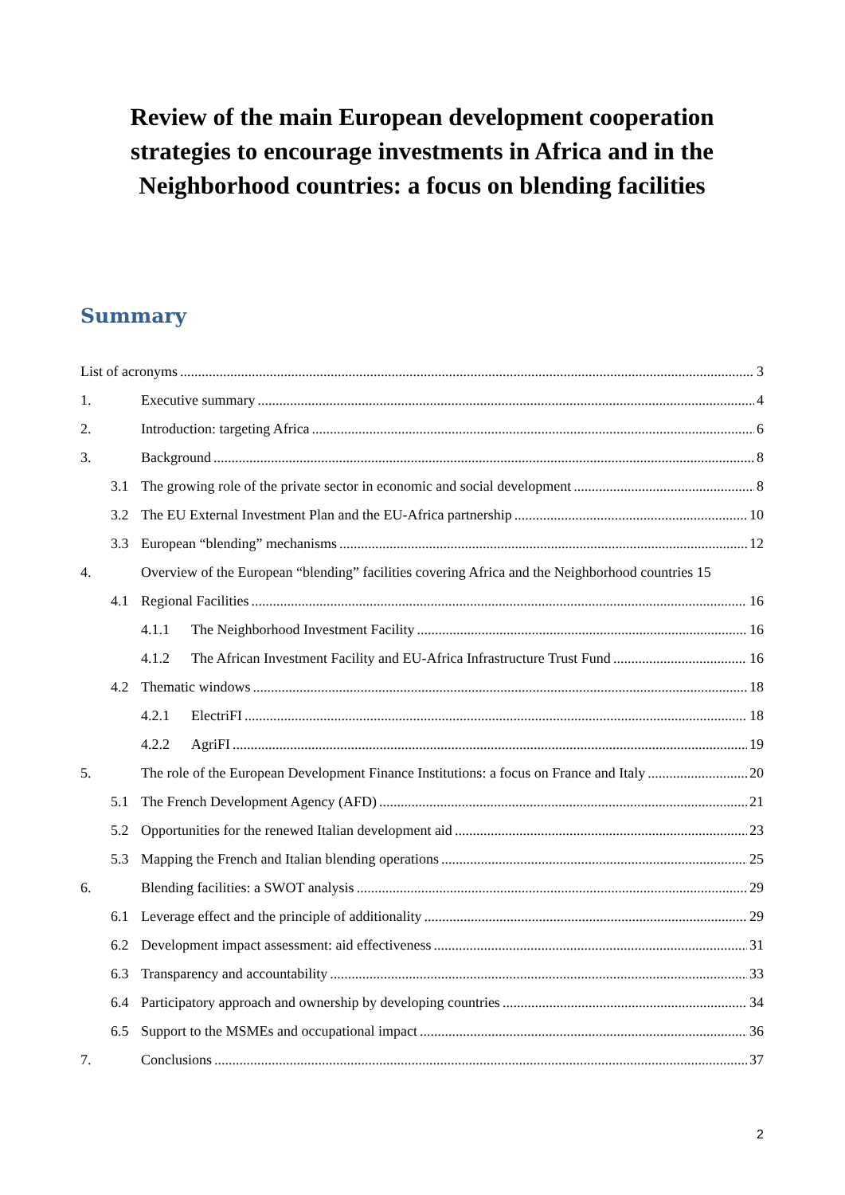Review of the main European development cooperation strategies to encourage investments in Africa and in the Neighborhood countries: a focus on blending facilities
Summary
List of acronyms 3
1. Executive summary 4
2. Introduction: targeting Africa 6
3. Background 8
3.1 The growing role of the private sector in economic and social development 8
3.2 The EU External Investment Plan and the EU-Africa partnership 10
3.3 European “blending” mechanisms 12
4. Overview of the European “blending” facilities covering Africa and the Neighborhood countries 15
4.1 Regional Facilities 16
4.1.1 The Neighborhood Investment Facility 16
4.1.2 The African Investment Facility and EU-Africa Infrastructure Trust Fund 16
4.2 Thematic windows 18
4.2.1 ElectriFI 18
4.2.2 AgriFI 19
5. The role of the European Development Finance Institutions: a focus on France and Italy 20
5.1 The French Development Agency (AFD) 21
5.2 Opportunities for the renewed Italian development aid 23
5.3 Mapping the French and Italian blending operations 25
6. Blending facilities: a SWOT analysis 29
6.1 Leverage effect and the principle of additionality 29
6.2 Development impact assessment: aid effectiveness 31
6.3 Transparency and accountability 33
6.4 Participatory approach and ownership by developing countries 34
6.5 Support to the MSMEs and occupational impact 36
7. Conclusions 37
2